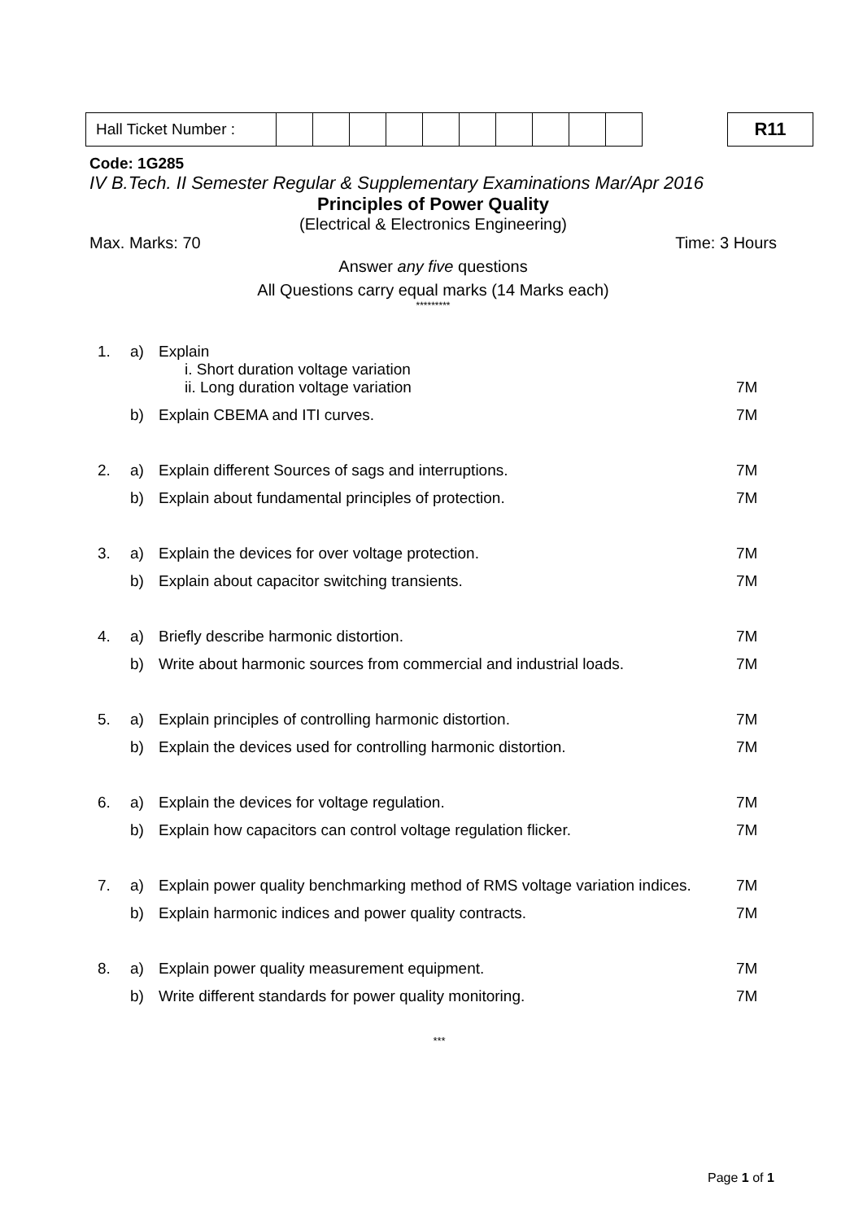| Hall Ticket Number : | | | | | | | | | | |
R11
Code: 1G285
IV B.Tech. II Semester Regular & Supplementary Examinations Mar/Apr 2016
Principles of Power Quality
(Electrical & Electronics Engineering)
Max. Marks: 70 Time: 3 Hours
Answer any five questions
All Questions carry equal marks (14 Marks each)
*********
| 1. | a) | Explain i. Short duration voltage variation ii. Long duration voltage variation | 7M |
| | b) | Explain CBEMA and ITI curves. | 7M |
| 2. | a) | Explain different Sources of sags and interruptions. | 7M |
| | b) | Explain about fundamental principles of protection. | 7M |
| 3. | a) | Explain the devices for over voltage protection. | 7M |
| | b) | Explain about capacitor switching transients. | 7M |
| 4. | a) | Briefly describe harmonic distortion. | 7M |
| | b) | Write about harmonic sources from commercial and industrial loads. | 7M |
| 5. | a) | Explain principles of controlling harmonic distortion. | 7M |
| | b) | Explain the devices used for controlling harmonic distortion. | 7M |
| 6. | a) | Explain the devices for voltage regulation. | 7M |
| | b) | Explain how capacitors can control voltage regulation flicker. | 7M |
| 7. | a) | Explain power quality benchmarking method of RMS voltage variation indices. | 7M |
| | b) | Explain harmonic indices and power quality contracts. | 7M |
| 8. | a) | Explain power quality measurement equipment. | 7M |
| | b) | Write different standards for power quality monitoring. | 7M |
| *** | | | |
Page 1 of 1